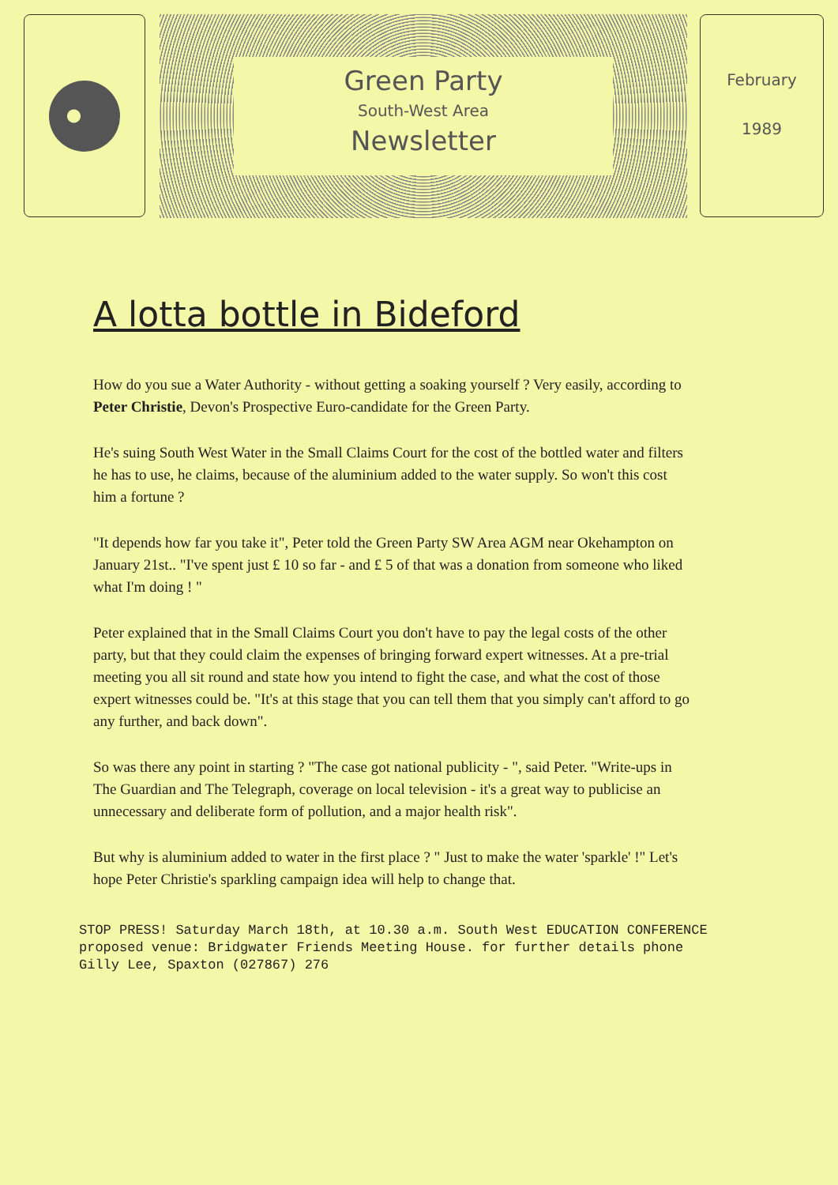Green Party
South-West Area
Newsletter
February
1989
A lotta bottle in Bideford
How do you sue a Water Authority - without getting a soaking yourself ? Very easily, according to Peter Christie, Devon's Prospective Euro-candidate for the Green Party.
He's suing South West Water in the Small Claims Court for the cost of the bottled water and filters he has to use, he claims, because of the aluminium added to the water supply. So won't this cost him a fortune ?
"It depends how far you take it", Peter told the Green Party SW Area AGM near Okehampton on January 21st.. "I've spent just £ 10 so far - and £ 5 of that was a donation from someone who liked what I'm doing ! "
Peter explained that in the Small Claims Court you don't have to pay the legal costs of the other party, but that they could claim the expenses of bringing forward expert witnesses. At a pre-trial meeting you all sit round and state how you intend to fight the case, and what the cost of those expert witnesses could be. "It's at this stage that you can tell them that you simply can't afford to go any further, and back down".
So was there any point in starting ? "The case got national publicity - ", said Peter. "Write-ups in The Guardian and The Telegraph, coverage on local television - it's a great way to publicise an unnecessary and deliberate form of pollution, and a major health risk".
But why is aluminium added to water in the first place ? " Just to make the water 'sparkle' !" Let's hope Peter Christie's sparkling campaign idea will help to change that.
STOP PRESS! Saturday March 18th, at 10.30 a.m. South West EDUCATION CONFERENCE
proposed venue: Bridgwater Friends Meeting House. for further details phone
Gilly Lee, Spaxton (027867) 276